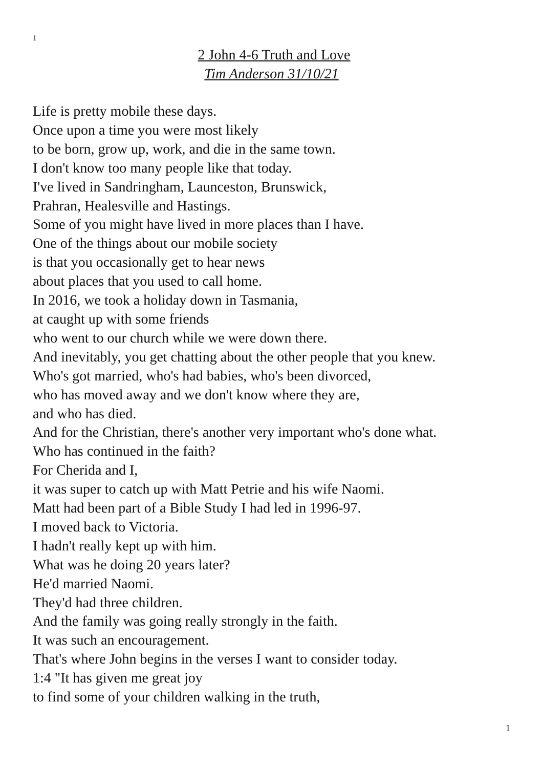1
2 John 4-6 Truth and Love
Tim Anderson 31/10/21
Life is pretty mobile these days.
Once upon a time you were most likely
to be born, grow up, work, and die in the same town.
I don't know too many people like that today.
I've lived in Sandringham, Launceston, Brunswick,
Prahran, Healesville and Hastings.
Some of you might have lived in more places than I have.
One of the things about our mobile society
is that you occasionally get to hear news
about places that you used to call home.
In 2016, we took a holiday down in Tasmania,
at caught up with some friends
who went to our church while we were down there.
And inevitably, you get chatting about the other people that you knew.
Who's got married, who's had babies, who's been divorced,
who has moved away and we don't know where they are,
and who has died.
And for the Christian, there's another very important who's done what.
Who has continued in the faith?
For Cherida and I,
it was super to catch up with Matt Petrie and his wife Naomi.
Matt had been part of a Bible Study I had led in 1996-97.
I moved back to Victoria.
I hadn't really kept up with him.
What was he doing 20 years later?
He'd married Naomi.
They'd had three children.
And the family was going really strongly in the faith.
It was such an encouragement.
That's where John begins in the verses I want to consider today.
1:4 "It has given me great joy
to find some of your children walking in the truth,
1